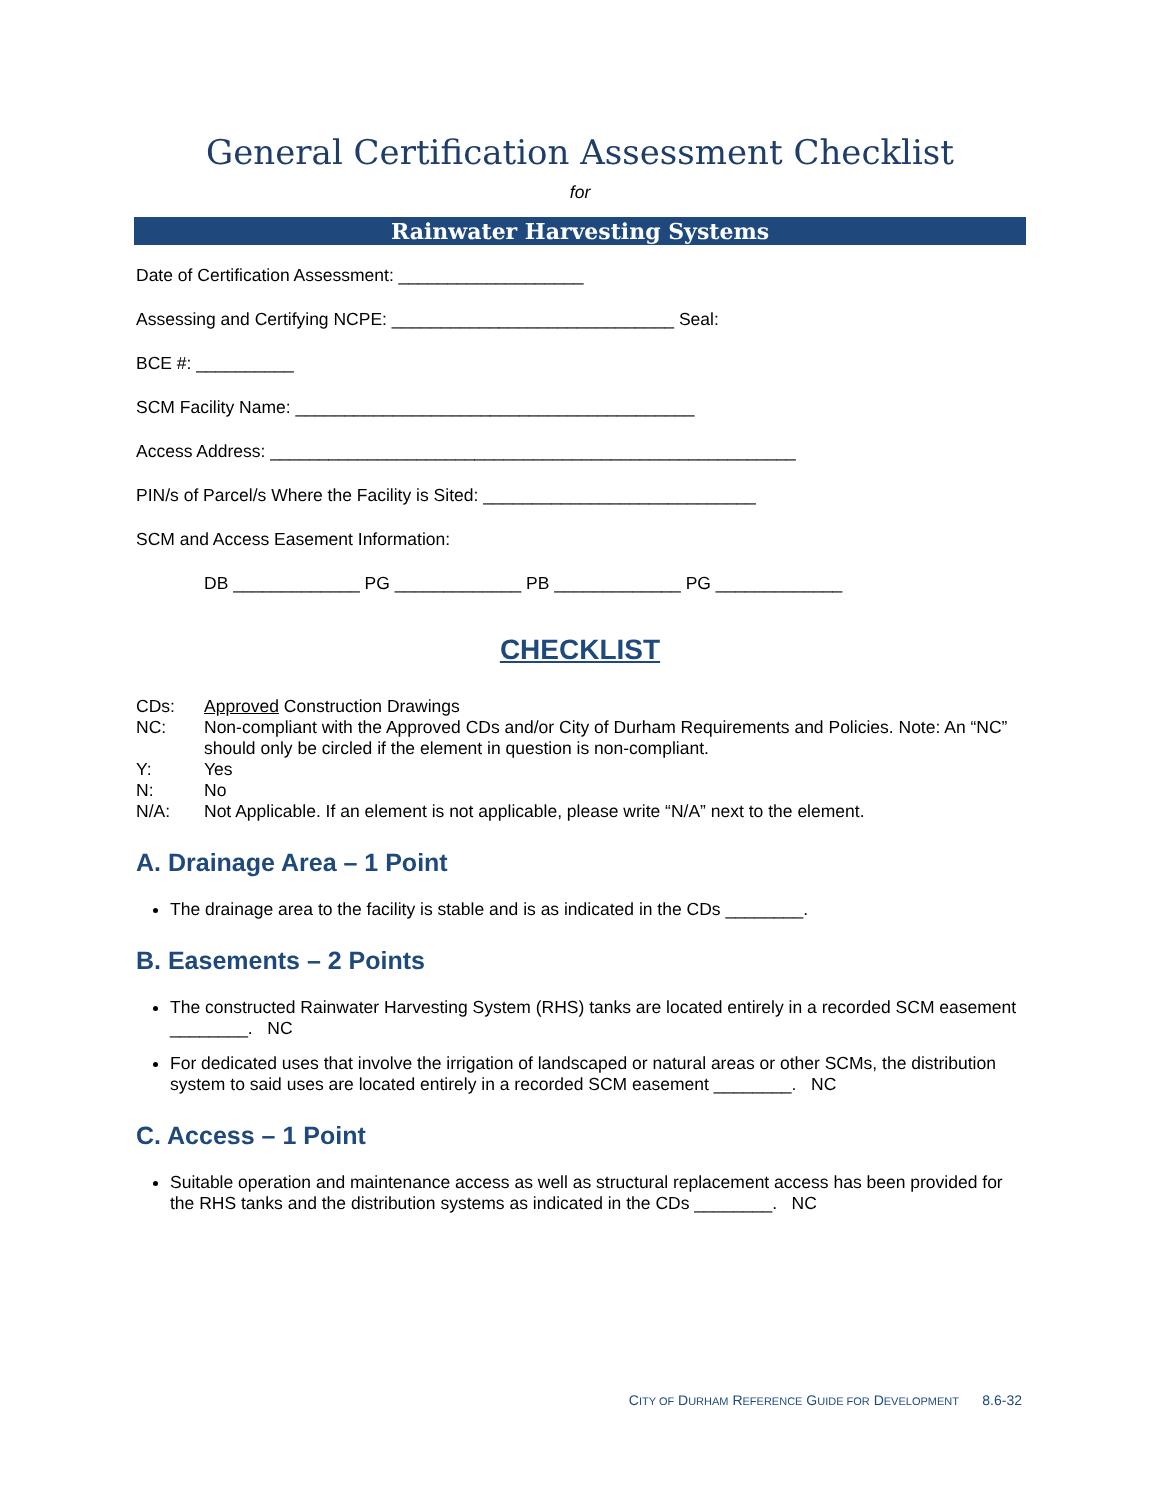General Certification Assessment Checklist
for
Rainwater Harvesting Systems
Date of Certification Assessment: ___________________
Assessing and Certifying NCPE: _____________________________ Seal:
BCE #: __________
SCM Facility Name: _________________________________________
Access Address: ______________________________________________________
PIN/s of Parcel/s Where the Facility is Sited: ____________________________
SCM and Access Easement Information:
DB _____________ PG _____________ PB _____________ PG _____________
CHECKLIST
CDs:
Approved Construction Drawings
NC:
Non-compliant with the Approved CDs and/or City of Durham Requirements and Policies. Note: An “NC” should only be circled if the element in question is non-compliant.
Y:
Yes
N:
No
N/A:
Not Applicable. If an element is not applicable, please write “N/A” next to the element.
A. Drainage Area – 1 Point
The drainage area to the facility is stable and is as indicated in the CDs ________.
B. Easements – 2 Points
The constructed Rainwater Harvesting System (RHS) tanks are located entirely in a recorded SCM easement ________. NC
For dedicated uses that involve the irrigation of landscaped or natural areas or other SCMs, the distribution system to said uses are located entirely in a recorded SCM easement ________. NC
C. Access – 1 Point
Suitable operation and maintenance access as well as structural replacement access has been provided for the RHS tanks and the distribution systems as indicated in the CDs ________. NC
CITY OF DURHAM REFERENCE GUIDE FOR DEVELOPMENT 8.6-32